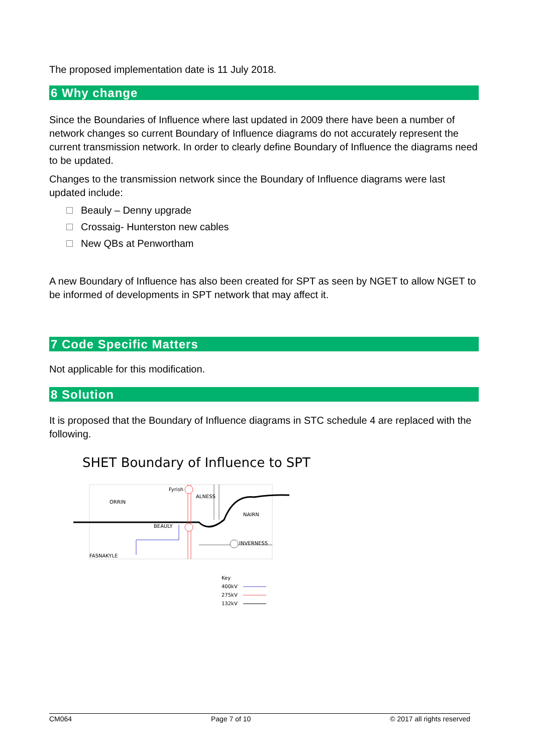The proposed implementation date is 11 July 2018.
6 Why change
Since the Boundaries of Influence where last updated in 2009 there have been a number of network changes so current Boundary of Influence diagrams do not accurately represent the current transmission network. In order to clearly define Boundary of Influence the diagrams need to be updated.
Changes to the transmission network since the Boundary of Influence diagrams were last updated include:
Beauly – Denny upgrade
Crossaig- Hunterston new cables
New QBs at Penwortham
A new Boundary of Influence has also been created for SPT as seen by NGET to allow NGET to be informed of developments in SPT network that may affect it.
7 Code Specific Matters
Not applicable for this modification.
8 Solution
It is proposed that the Boundary of Influence diagrams in STC schedule 4 are replaced with the following.
SHET Boundary of Influence to SPT
Fyrish
ALNESS
ORRIN
NAIRN
BEAULY
INVERNESS
FASNAKYLE
Key
400kV
275kV
132kV
CM064 Page 7 of 10 © 2017 all rights reserved